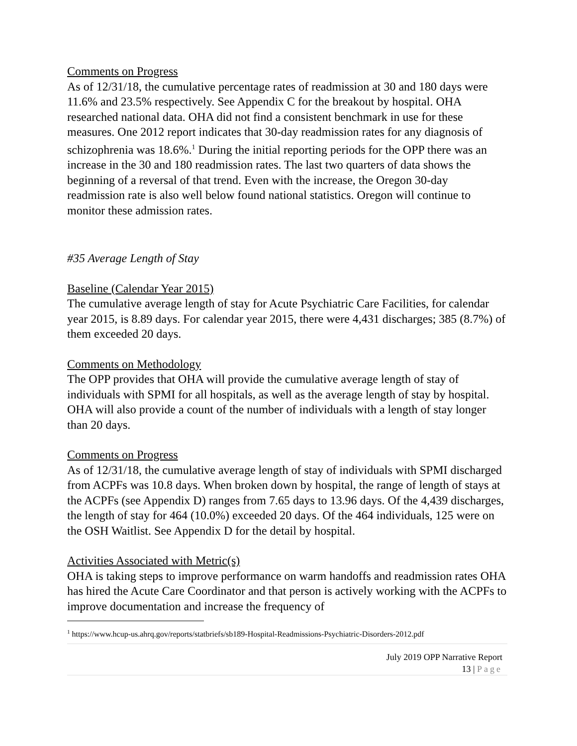Comments on Progress
As of 12/31/18, the cumulative percentage rates of readmission at 30 and 180 days were 11.6% and 23.5% respectively. See Appendix C for the breakout by hospital. OHA researched national data. OHA did not find a consistent benchmark in use for these measures. One 2012 report indicates that 30-day readmission rates for any diagnosis of schizophrenia was 18.6%.<sup>1</sup> During the initial reporting periods for the OPP there was an increase in the 30 and 180 readmission rates. The last two quarters of data shows the beginning of a reversal of that trend. Even with the increase, the Oregon 30-day readmission rate is also well below found national statistics. Oregon will continue to monitor these admission rates.
#35 Average Length of Stay
Baseline (Calendar Year 2015)
The cumulative average length of stay for Acute Psychiatric Care Facilities, for calendar year 2015, is 8.89 days. For calendar year 2015, there were 4,431 discharges; 385 (8.7%) of them exceeded 20 days.
Comments on Methodology
The OPP provides that OHA will provide the cumulative average length of stay of individuals with SPMI for all hospitals, as well as the average length of stay by hospital. OHA will also provide a count of the number of individuals with a length of stay longer than 20 days.
Comments on Progress
As of 12/31/18, the cumulative average length of stay of individuals with SPMI discharged from ACPFs was 10.8 days. When broken down by hospital, the range of length of stays at the ACPFs (see Appendix D) ranges from 7.65 days to 13.96 days. Of the 4,439 discharges, the length of stay for 464 (10.0%) exceeded 20 days. Of the 464 individuals, 125 were on the OSH Waitlist. See Appendix D for the detail by hospital.
Activities Associated with Metric(s)
OHA is taking steps to improve performance on warm handoffs and readmission rates OHA has hired the Acute Care Coordinator and that person is actively working with the ACPFs to improve documentation and increase the frequency of
<sup>1</sup> https://www.hcup-us.ahrq.gov/reports/statbriefs/sb189-Hospital-Readmissions-Psychiatric-Disorders-2012.pdf
July 2019 OPP Narrative Report
13 | Page